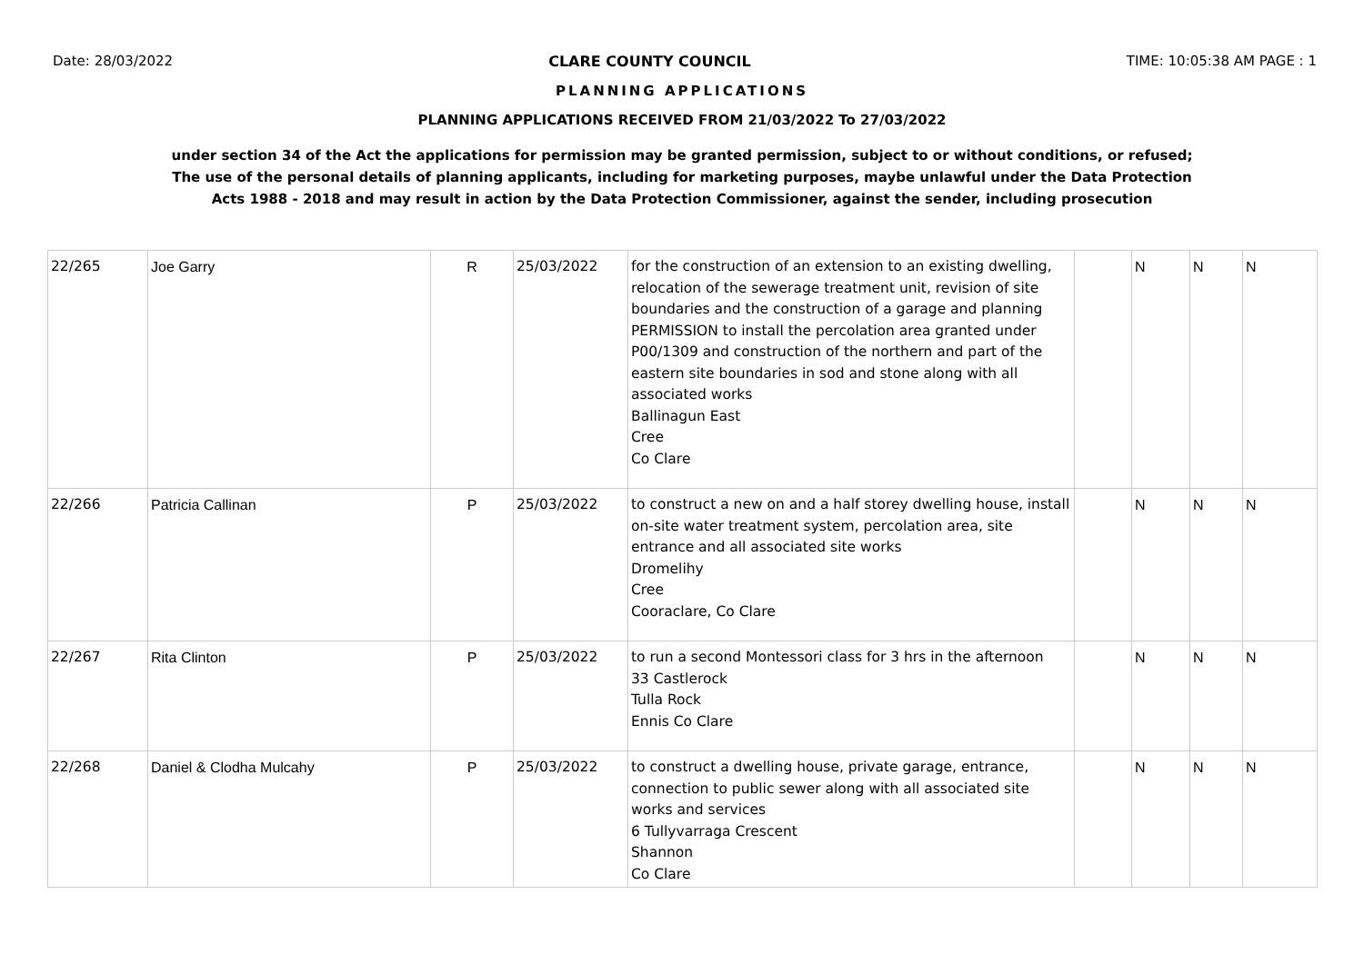Date: 28/03/2022 CLARE COUNTY COUNCIL TIME: 10:05:38 AM PAGE : 1
PLANNING APPLICATIONS
PLANNING APPLICATIONS RECEIVED FROM 21/03/2022 To 27/03/2022
under section 34 of the Act the applications for permission may be granted permission, subject to or without conditions, or refused;
The use of the personal details of planning applicants, including for marketing purposes, maybe unlawful under the Data Protection
Acts 1988 - 2018 and may result in action by the Data Protection Commissioner, against the sender, including prosecution
| 22/265 | Joe Garry | R | 25/03/2022 | for the construction of an extension to an existing dwelling, relocation of the sewerage treatment unit, revision of site boundaries and the construction of a garage and planning PERMISSION to install the percolation area granted under P00/1309 and construction of the northern and part of the eastern site boundaries in sod and stone along with all associated works Ballinagun East Cree Co Clare | | N | N | N |
| 22/266 | Patricia Callinan | P | 25/03/2022 | to construct a new on and a half storey dwelling house, install on-site water treatment system, percolation area, site entrance and all associated site works Dromelihy Cree Cooraclare, Co Clare | | N | N | N |
| 22/267 | Rita Clinton | P | 25/03/2022 | to run a second Montessori class for 3 hrs in the afternoon 33 Castlerock Tulla Rock Ennis Co Clare | | N | N | N |
| 22/268 | Daniel & Clodha Mulcahy | P | 25/03/2022 | to construct a dwelling house, private garage, entrance, connection to public sewer along with all associated site works and services 6 Tullyvarraga Crescent Shannon Co Clare | | N | N | N |